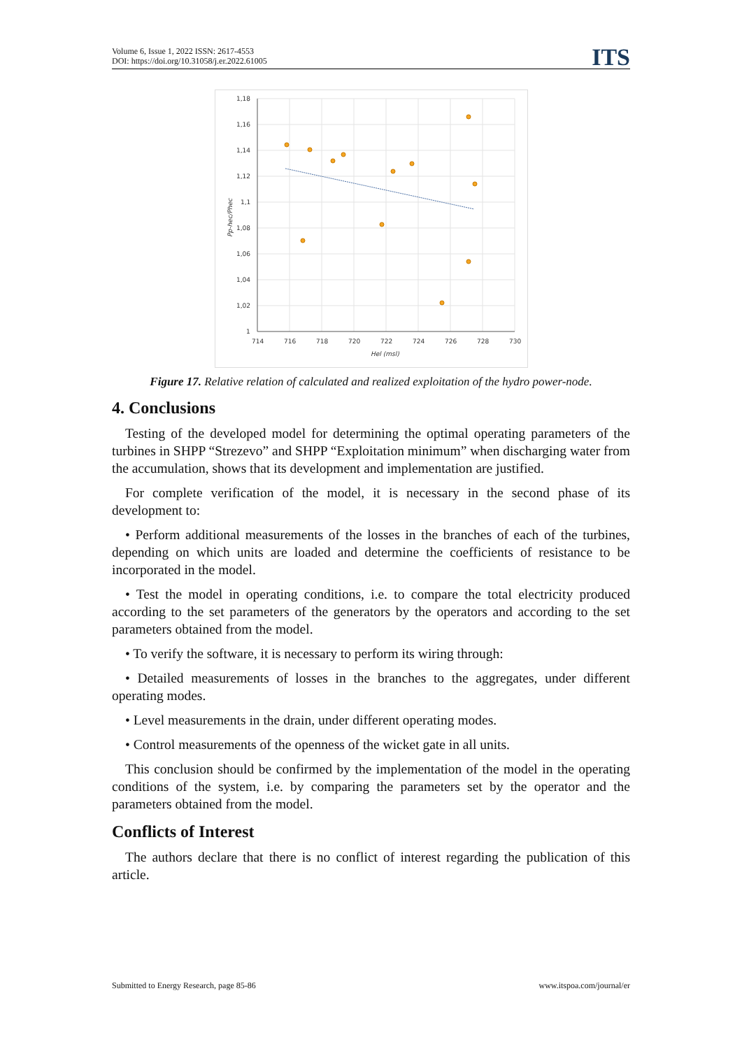Volume 6, Issue 1, 2022 ISSN: 2617-4553
DOI: https://doi.org/10.31058/j.er.2022.61005
ITS
1,18
1,16
1,14
1,12
1,1
1,08
1,06
1,04
1,02
1
714
716
718
720
722
724
726
728
730
Hel (msl)
Pp-hec/Phec
Figure 17. Relative relation of calculated and realized exploitation of the hydro power-node.
4. Conclusions
Testing of the developed model for determining the optimal operating parameters of the turbines in SHPP “Strezevo” and SHPP “Exploitation minimum” when discharging water from the accumulation, shows that its development and implementation are justified.
For complete verification of the model, it is necessary in the second phase of its development to:
• Perform additional measurements of the losses in the branches of each of the turbines, depending on which units are loaded and determine the coefficients of resistance to be incorporated in the model.
• Test the model in operating conditions, i.e. to compare the total electricity produced according to the set parameters of the generators by the operators and according to the set parameters obtained from the model.
• To verify the software, it is necessary to perform its wiring through:
• Detailed measurements of losses in the branches to the aggregates, under different operating modes.
• Level measurements in the drain, under different operating modes.
• Control measurements of the openness of the wicket gate in all units.
This conclusion should be confirmed by the implementation of the model in the operating conditions of the system, i.e. by comparing the parameters set by the operator and the parameters obtained from the model.
Conflicts of Interest
The authors declare that there is no conflict of interest regarding the publication of this article.
Submitted to Energy Research, page 85-86 www.itspoa.com/journal/er